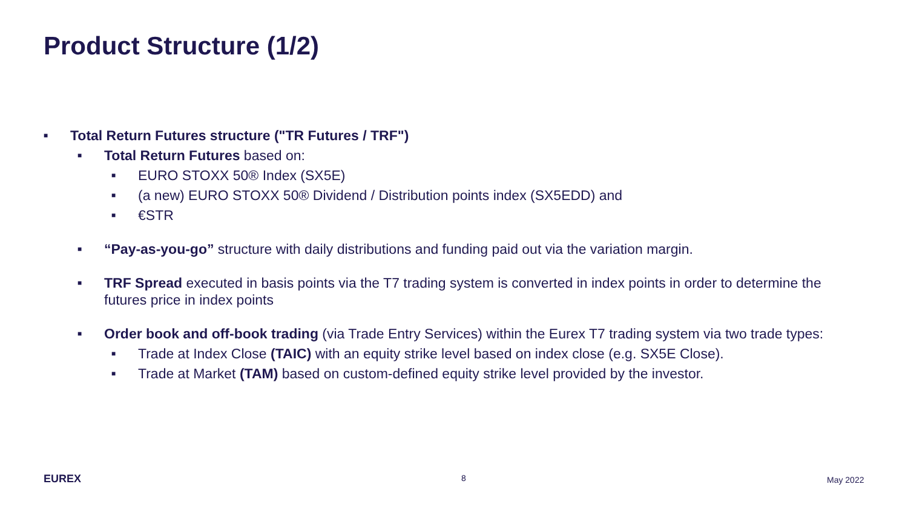Product Structure (1/2)
■ Total Return Futures structure ("TR Futures / TRF")
■ Total Return Futures based on:
■ EURO STOXX 50® Index (SX5E)
■ (a new) EURO STOXX 50® Dividend / Distribution points index (SX5EDD) and
■ €STR
■ “Pay-as-you-go” structure with daily distributions and funding paid out via the variation margin.
■ TRF Spread executed in basis points via the T7 trading system is converted in index points in order to determine the futures price in index points
■ Order book and off-book trading (via Trade Entry Services) within the Eurex T7 trading system via two trade types:
■ Trade at Index Close (TAIC) with an equity strike level based on index close (e.g. SX5E Close).
■ Trade at Market (TAM) based on custom-defined equity strike level provided by the investor.
EUREX 8 May 2022